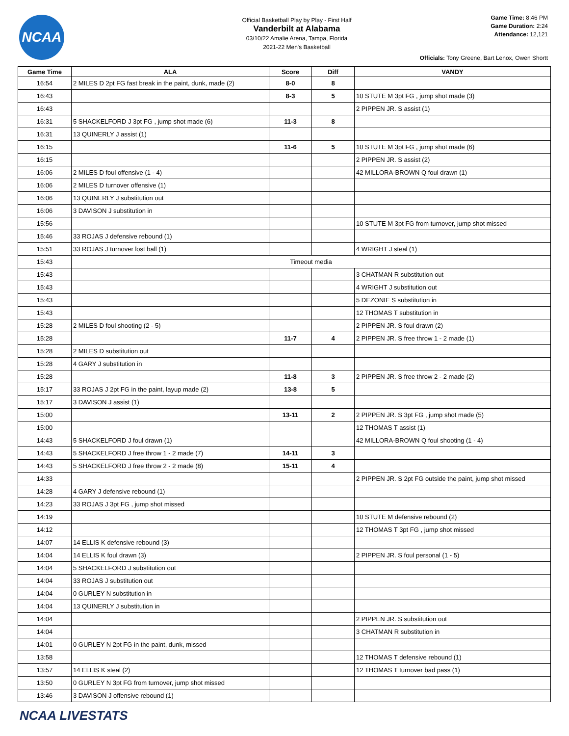NCAA
Official Basketball Play by Play - First Half
Vanderbilt at Alabama
03/10/22 Amalie Arena, Tampa, Florida
2021-22 Men's Basketball
Game Time: 8:46 PM
Game Duration: 2:24
Attendance: 12,121
Officials: Tony Greene, Bart Lenox, Owen Shortt
| Game Time | ALA | Score | Diff | VANDY |
| --- | --- | --- | --- | --- |
| 16:54 | 2 MILES D 2pt FG fast break in the paint, dunk, made (2) | 8-0 | 8 | |
| 16:43 | | 8-3 | 5 | 10 STUTE M 3pt FG , jump shot made (3) |
| 16:43 | | | | 2 PIPPEN JR. S assist (1) |
| 16:31 | 5 SHACKELFORD J 3pt FG , jump shot made (6) | 11-3 | 8 | |
| 16:31 | 13 QUINERLY J assist (1) | | | |
| 16:15 | | 11-6 | 5 | 10 STUTE M 3pt FG , jump shot made (6) |
| 16:15 | | | | 2 PIPPEN JR. S assist (2) |
| 16:06 | 2 MILES D foul offensive (1 - 4) | | | 42 MILLORA-BROWN Q foul drawn (1) |
| 16:06 | 2 MILES D turnover offensive (1) | | | |
| 16:06 | 13 QUINERLY J substitution out | | | |
| 16:06 | 3 DAVISON J substitution in | | | |
| 15:56 | | | | 10 STUTE M 3pt FG from turnover, jump shot missed |
| 15:46 | 33 ROJAS J defensive rebound (1) | | | |
| 15:51 | 33 ROJAS J turnover lost ball (1) | | | 4 WRIGHT J steal (1) |
| 15:43 | Timeout media | | | |
| 15:43 | | | | 3 CHATMAN R substitution out |
| 15:43 | | | | 4 WRIGHT J substitution out |
| 15:43 | | | | 5 DEZONIE S substitution in |
| 15:43 | | | | 12 THOMAS T substitution in |
| 15:28 | 2 MILES D foul shooting (2 - 5) | | | 2 PIPPEN JR. S foul drawn (2) |
| 15:28 | | 11-7 | 4 | 2 PIPPEN JR. S free throw 1 - 2 made (1) |
| 15:28 | 2 MILES D substitution out | | | |
| 15:28 | 4 GARY J substitution in | | | |
| 15:28 | | 11-8 | 3 | 2 PIPPEN JR. S free throw 2 - 2 made (2) |
| 15:17 | 33 ROJAS J 2pt FG in the paint, layup made (2) | 13-8 | 5 | |
| 15:17 | 3 DAVISON J assist (1) | | | |
| 15:00 | | 13-11 | 2 | 2 PIPPEN JR. S 3pt FG , jump shot made (5) |
| 15:00 | | | | 12 THOMAS T assist (1) |
| 14:43 | 5 SHACKELFORD J foul drawn (1) | | | 42 MILLORA-BROWN Q foul shooting (1 - 4) |
| 14:43 | 5 SHACKELFORD J free throw 1 - 2 made (7) | 14-11 | 3 | |
| 14:43 | 5 SHACKELFORD J free throw 2 - 2 made (8) | 15-11 | 4 | |
| 14:33 | | | | 2 PIPPEN JR. S 2pt FG outside the paint, jump shot missed |
| 14:28 | 4 GARY J defensive rebound (1) | | | |
| 14:23 | 33 ROJAS J 3pt FG , jump shot missed | | | |
| 14:19 | | | | 10 STUTE M defensive rebound (2) |
| 14:12 | | | | 12 THOMAS T 3pt FG , jump shot missed |
| 14:07 | 14 ELLIS K defensive rebound (3) | | | |
| 14:04 | 14 ELLIS K foul drawn (3) | | | 2 PIPPEN JR. S foul personal (1 - 5) |
| 14:04 | 5 SHACKELFORD J substitution out | | | |
| 14:04 | 33 ROJAS J substitution out | | | |
| 14:04 | 0 GURLEY N substitution in | | | |
| 14:04 | 13 QUINERLY J substitution in | | | |
| 14:04 | | | | 2 PIPPEN JR. S substitution out |
| 14:04 | | | | 3 CHATMAN R substitution in |
| 14:01 | 0 GURLEY N 2pt FG in the paint, dunk, missed | | | |
| 13:58 | | | | 12 THOMAS T defensive rebound (1) |
| 13:57 | 14 ELLIS K steal (2) | | | 12 THOMAS T turnover bad pass (1) |
| 13:50 | 0 GURLEY N 3pt FG from turnover, jump shot missed | | | |
| 13:46 | 3 DAVISON J offensive rebound (1) | | | |
NCAA LIVESTATS